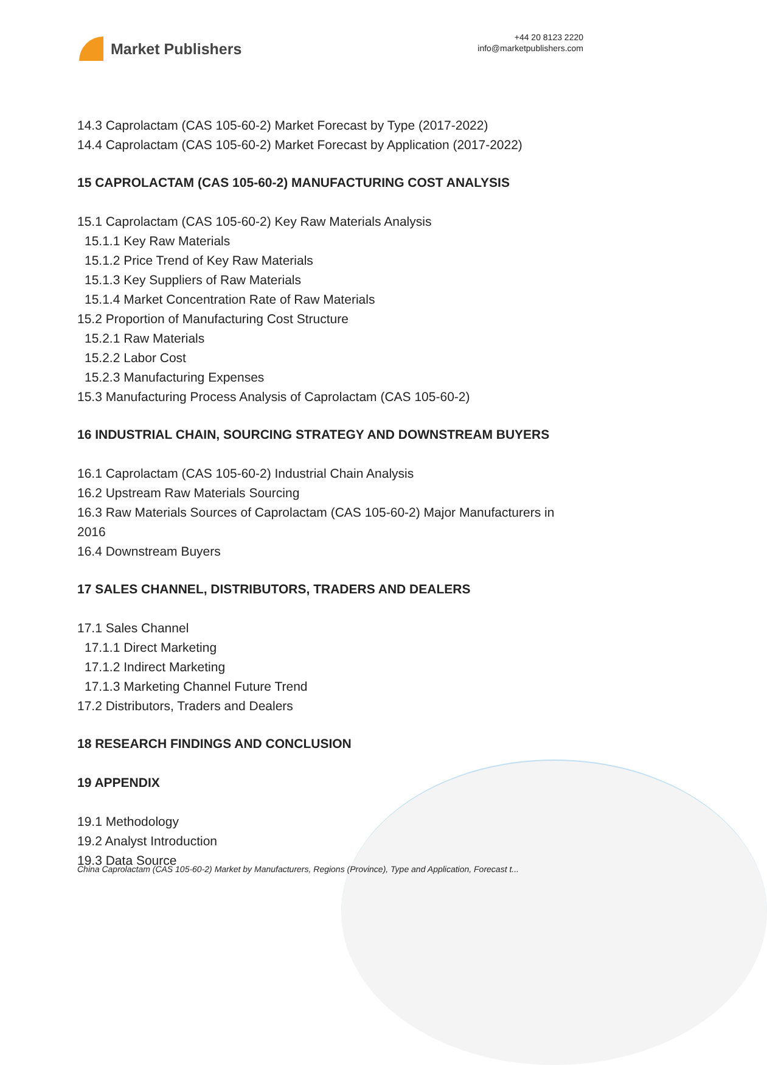Market Publishers
+44 20 8123 2220
info@marketpublishers.com
14.3 Caprolactam (CAS 105-60-2) Market Forecast by Type (2017-2022)
14.4 Caprolactam (CAS 105-60-2) Market Forecast by Application (2017-2022)
15 CAPROLACTAM (CAS 105-60-2) MANUFACTURING COST ANALYSIS
15.1 Caprolactam (CAS 105-60-2) Key Raw Materials Analysis
15.1.1 Key Raw Materials
15.1.2 Price Trend of Key Raw Materials
15.1.3 Key Suppliers of Raw Materials
15.1.4 Market Concentration Rate of Raw Materials
15.2 Proportion of Manufacturing Cost Structure
15.2.1 Raw Materials
15.2.2 Labor Cost
15.2.3 Manufacturing Expenses
15.3 Manufacturing Process Analysis of Caprolactam (CAS 105-60-2)
16 INDUSTRIAL CHAIN, SOURCING STRATEGY AND DOWNSTREAM BUYERS
16.1 Caprolactam (CAS 105-60-2) Industrial Chain Analysis
16.2 Upstream Raw Materials Sourcing
16.3 Raw Materials Sources of Caprolactam (CAS 105-60-2) Major Manufacturers in 2016
16.4 Downstream Buyers
17 SALES CHANNEL, DISTRIBUTORS, TRADERS AND DEALERS
17.1 Sales Channel
17.1.1 Direct Marketing
17.1.2 Indirect Marketing
17.1.3 Marketing Channel Future Trend
17.2 Distributors, Traders and Dealers
18 RESEARCH FINDINGS AND CONCLUSION
19 APPENDIX
19.1 Methodology
19.2 Analyst Introduction
19.3 Data Source
China Caprolactam (CAS 105-60-2) Market by Manufacturers, Regions (Province), Type and Application, Forecast t...